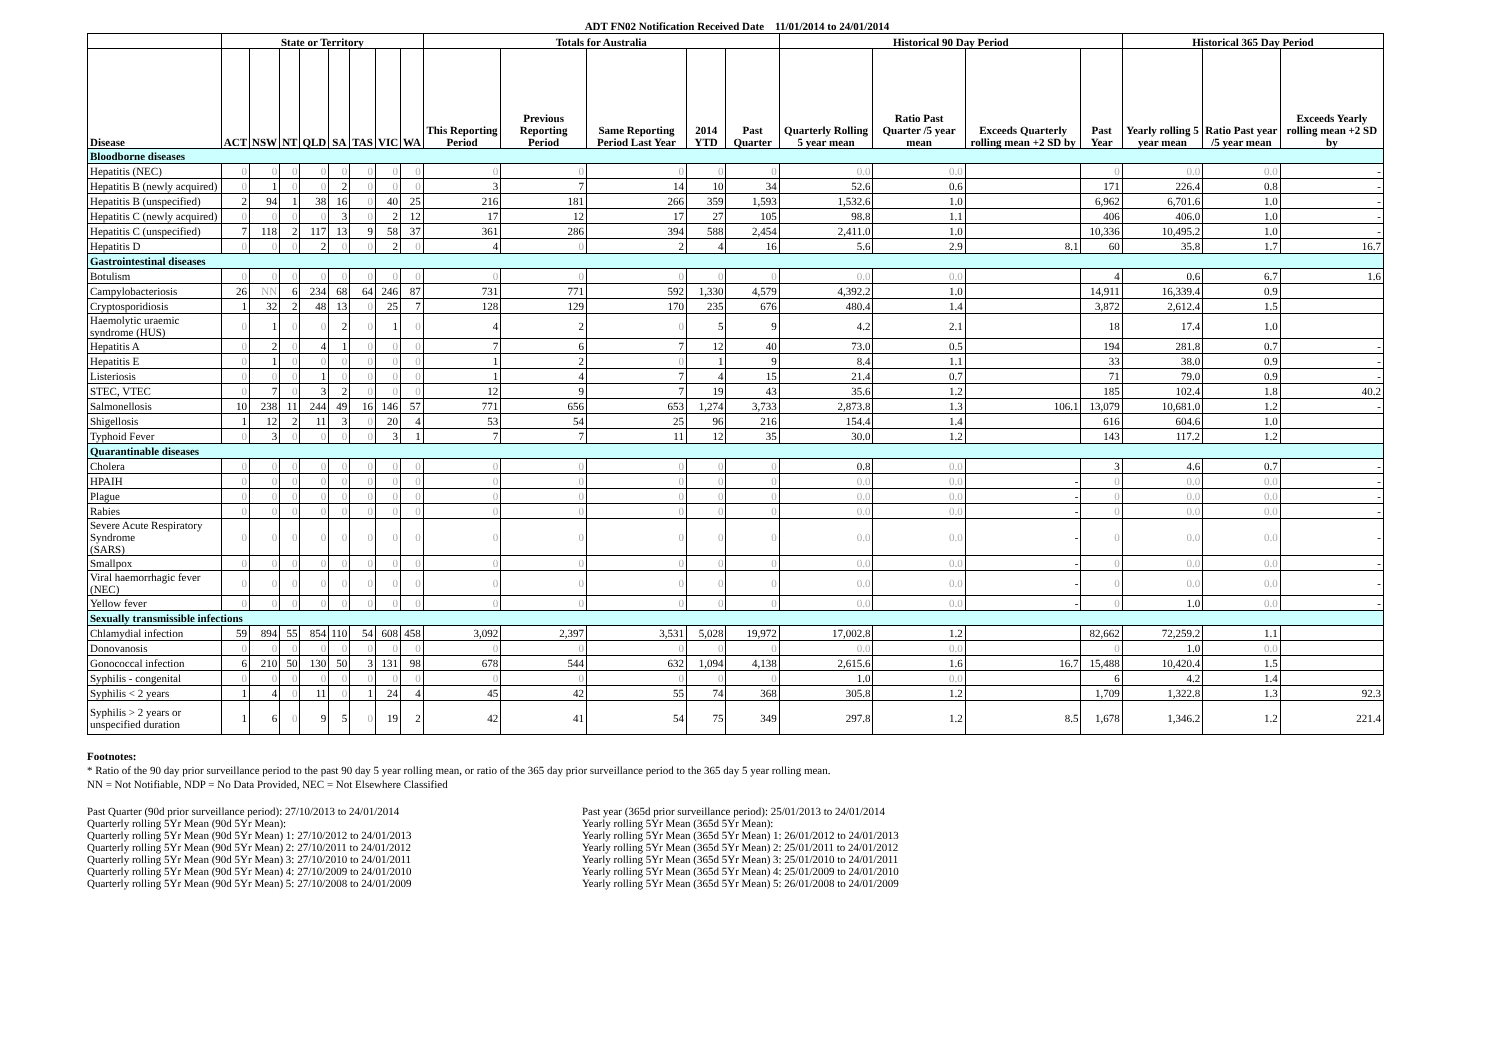ADT FN02 Notification Received Date 11/01/2014 to 24/01/2014
| | State or Territory | | | | | | | | Totals for Australia | | | | | Historical 90 Day Period | | | | Historical 365 Day Period | | |
| --- | --- | --- | --- | --- | --- | --- | --- | --- | --- | --- | --- | --- | --- | --- | --- | --- | --- | --- | --- | --- |
| Disease | ACT | NSW | NT | QLD | SA | TAS | VIC | WA | This Reporting Period | Previous Reporting Period | Same Reporting Period Last Year | 2014 YTD | Past Quarter | Quarterly Rolling 5 year mean | Ratio Past Quarter /5 year mean | Exceeds Quarterly rolling mean +2 SD by | Past Year | Yearly rolling 5 year mean | Ratio Past year /5 year mean | Exceeds Yearly rolling mean +2 SD by |
| Bloodborne diseases | | | | | | | | | | | | | | | | | | | | |
| Hepatitis (NEC) | 0 | 0 | 0 | 0 | 0 | 0 | 0 | 0 | 0 | 0 | 0 | 0 | 0 | 0.0 | 0.0 | | 0 | 0.0 | 0.0 | - |
| Hepatitis B (newly acquired) | 0 | 1 | 0 | 0 | 2 | 0 | 0 | 0 | 3 | 7 | 14 | 10 | 34 | 52.6 | 0.6 | | 171 | 226.4 | 0.8 | - |
| Hepatitis B (unspecified) | 2 | 94 | 1 | 38 | 16 | 0 | 40 | 25 | 216 | 181 | 266 | 359 | 1,593 | 1,532.6 | 1.0 | | 6,962 | 6,701.6 | 1.0 | - |
| Hepatitis C (newly acquired) | 0 | 0 | 0 | 0 | 3 | 0 | 2 | 12 | 17 | 12 | 17 | 27 | 105 | 98.8 | 1.1 | | 406 | 406.0 | 1.0 | - |
| Hepatitis C (unspecified) | 7 | 118 | 2 | 117 | 13 | 9 | 58 | 37 | 361 | 286 | 394 | 588 | 2,454 | 2,411.0 | 1.0 | | 10,336 | 10,495.2 | 1.0 | - |
| Hepatitis D | 0 | 0 | 0 | 2 | 0 | 0 | 2 | 0 | 4 | 0 | 2 | 4 | 16 | 5.6 | 2.9 | 8.1 | 60 | 35.8 | 1.7 | 16.7 |
| Gastrointestinal diseases | | | | | | | | | | | | | | | | | | | | |
| Botulism | 0 | 0 | 0 | 0 | 0 | 0 | 0 | 0 | 0 | 0 | 0 | 0 | 0 | 0.0 | 0.0 | | 4 | 0.6 | 6.7 | 1.6 |
| Campylobacteriosis | 26 | NN | 6 | 234 | 68 | 64 | 246 | 87 | 731 | 771 | 592 | 1,330 | 4,579 | 4,392.2 | 1.0 | | 14,911 | 16,339.4 | 0.9 | |
| Cryptosporidiosis | 1 | 32 | 2 | 48 | 13 | 0 | 25 | 7 | 128 | 129 | 170 | 235 | 676 | 480.4 | 1.4 | | 3,872 | 2,612.4 | 1.5 | |
| Haemolytic uraemic syndrome (HUS) | 0 | 1 | 0 | 0 | 2 | 0 | 1 | 0 | 4 | 2 | 0 | 5 | 9 | 4.2 | 2.1 | | 18 | 17.4 | 1.0 | |
| Hepatitis A | 0 | 2 | 0 | 4 | 1 | 0 | 0 | 0 | 7 | 6 | 7 | 12 | 40 | 73.0 | 0.5 | | 194 | 281.8 | 0.7 | - |
| Hepatitis E | 0 | 1 | 0 | 0 | 0 | 0 | 0 | 0 | 1 | 2 | 0 | 1 | 9 | 8.4 | 1.1 | | 33 | 38.0 | 0.9 | - |
| Listeriosis | 0 | 0 | 0 | 1 | 0 | 0 | 0 | 0 | 1 | 4 | 7 | 4 | 15 | 21.4 | 0.7 | | 71 | 79.0 | 0.9 | - |
| STEC, VTEC | 0 | 7 | 0 | 3 | 2 | 0 | 0 | 0 | 12 | 9 | 7 | 19 | 43 | 35.6 | 1.2 | | 185 | 102.4 | 1.8 | 40.2 |
| Salmonellosis | 10 | 238 | 11 | 244 | 49 | 16 | 146 | 57 | 771 | 656 | 653 | 1,274 | 3,733 | 2,873.8 | 1.3 | 106.1 | 13,079 | 10,681.0 | 1.2 | - |
| Shigellosis | 1 | 12 | 2 | 11 | 3 | 0 | 20 | 4 | 53 | 54 | 25 | 96 | 216 | 154.4 | 1.4 | | 616 | 604.6 | 1.0 | |
| Typhoid Fever | 0 | 3 | 0 | 0 | 0 | 0 | 3 | 1 | 7 | 7 | 11 | 12 | 35 | 30.0 | 1.2 | | 143 | 117.2 | 1.2 | |
| Quarantinable diseases | | | | | | | | | | | | | | | | | | | | |
| Cholera | 0 | 0 | 0 | 0 | 0 | 0 | 0 | 0 | 0 | 0 | 0 | 0 | 0 | 0.8 | 0.0 | | 3 | 4.6 | 0.7 | - |
| HPAIH | 0 | 0 | 0 | 0 | 0 | 0 | 0 | 0 | 0 | 0 | 0 | 0 | 0 | 0.0 | 0.0 | - | 0 | 0.0 | 0.0 | - |
| Plague | 0 | 0 | 0 | 0 | 0 | 0 | 0 | 0 | 0 | 0 | 0 | 0 | 0 | 0.0 | 0.0 | - | 0 | 0.0 | 0.0 | - |
| Rabies | 0 | 0 | 0 | 0 | 0 | 0 | 0 | 0 | 0 | 0 | 0 | 0 | 0 | 0.0 | 0.0 | - | 0 | 0.0 | 0.0 | - |
| Severe Acute Respiratory Syndrome (SARS) | 0 | 0 | 0 | 0 | 0 | 0 | 0 | 0 | 0 | 0 | 0 | 0 | 0 | 0.0 | 0.0 | - | 0 | 0.0 | 0.0 | - |
| Smallpox | 0 | 0 | 0 | 0 | 0 | 0 | 0 | 0 | 0 | 0 | 0 | 0 | 0 | 0.0 | 0.0 | - | 0 | 0.0 | 0.0 | - |
| Viral haemorrhagic fever (NEC) | 0 | 0 | 0 | 0 | 0 | 0 | 0 | 0 | 0 | 0 | 0 | 0 | 0 | 0.0 | 0.0 | - | 0 | 0.0 | 0.0 | - |
| Yellow fever | 0 | 0 | 0 | 0 | 0 | 0 | 0 | 0 | 0 | 0 | 0 | 0 | 0 | 0.0 | 0.0 | - | 0 | 1.0 | 0.0 | - |
| Sexually transmissible infections | | | | | | | | | | | | | | | | | | | | |
| Chlamydial infection | 59 | 894 | 55 | 854 | 110 | 54 | 608 | 458 | 3,092 | 2,397 | 3,531 | 5,028 | 19,972 | 17,002.8 | 1.2 | | 82,662 | 72,259.2 | 1.1 | |
| Donovanosis | 0 | 0 | 0 | 0 | 0 | 0 | 0 | 0 | 0 | 0 | 0 | 0 | 0 | 0.0 | 0.0 | | 0 | 1.0 | 0.0 | |
| Gonococcal infection | 6 | 210 | 50 | 130 | 50 | 3 | 131 | 98 | 678 | 544 | 632 | 1,094 | 4,138 | 2,615.6 | 1.6 | 16.7 | 15,488 | 10,420.4 | 1.5 | |
| Syphilis - congenital | 0 | 0 | 0 | 0 | 0 | 0 | 0 | 0 | 0 | 0 | 0 | 0 | 0 | 1.0 | 0.0 | | 6 | 4.2 | 1.4 | |
| Syphilis < 2 years | 1 | 4 | 0 | 11 | 0 | 1 | 24 | 4 | 45 | 42 | 55 | 74 | 368 | 305.8 | 1.2 | | 1,709 | 1,322.8 | 1.3 | 92.3 |
| Syphilis > 2 years or unspecified duration | 1 | 6 | 0 | 9 | 5 | 0 | 19 | 2 | 42 | 41 | 54 | 75 | 349 | 297.8 | 1.2 | 8.5 | 1,678 | 1,346.2 | 1.2 | 221.4 |
Footnotes:
* Ratio of the 90 day prior surveillance period to the past 90 day 5 year rolling mean, or ratio of the 365 day prior surveillance period to the 365 day 5 year rolling mean.
NN = Not Notifiable, NDP = No Data Provided, NEC = Not Elsewhere Classified
Past Quarter (90d prior surveillance period): 27/10/2013 to 24/01/2014
Quarterly rolling 5Yr Mean (90d 5Yr Mean):
Quarterly rolling 5Yr Mean (90d 5Yr Mean) 1: 27/10/2012 to 24/01/2013
Quarterly rolling 5Yr Mean (90d 5Yr Mean) 2: 27/10/2011 to 24/01/2012
Quarterly rolling 5Yr Mean (90d 5Yr Mean) 3: 27/10/2010 to 24/01/2011
Quarterly rolling 5Yr Mean (90d 5Yr Mean) 4: 27/10/2009 to 24/01/2010
Quarterly rolling 5Yr Mean (90d 5Yr Mean) 5: 27/10/2008 to 24/01/2009
Past year (365d prior surveillance period): 25/01/2013 to 24/01/2014
Yearly rolling 5Yr Mean (365d 5Yr Mean):
Yearly rolling 5Yr Mean (365d 5Yr Mean) 1: 26/01/2012 to 24/01/2013
Yearly rolling 5Yr Mean (365d 5Yr Mean) 2: 25/01/2011 to 24/01/2012
Yearly rolling 5Yr Mean (365d 5Yr Mean) 3: 25/01/2010 to 24/01/2011
Yearly rolling 5Yr Mean (365d 5Yr Mean) 4: 25/01/2009 to 24/01/2010
Yearly rolling 5Yr Mean (365d 5Yr Mean) 5: 26/01/2008 to 24/01/2009